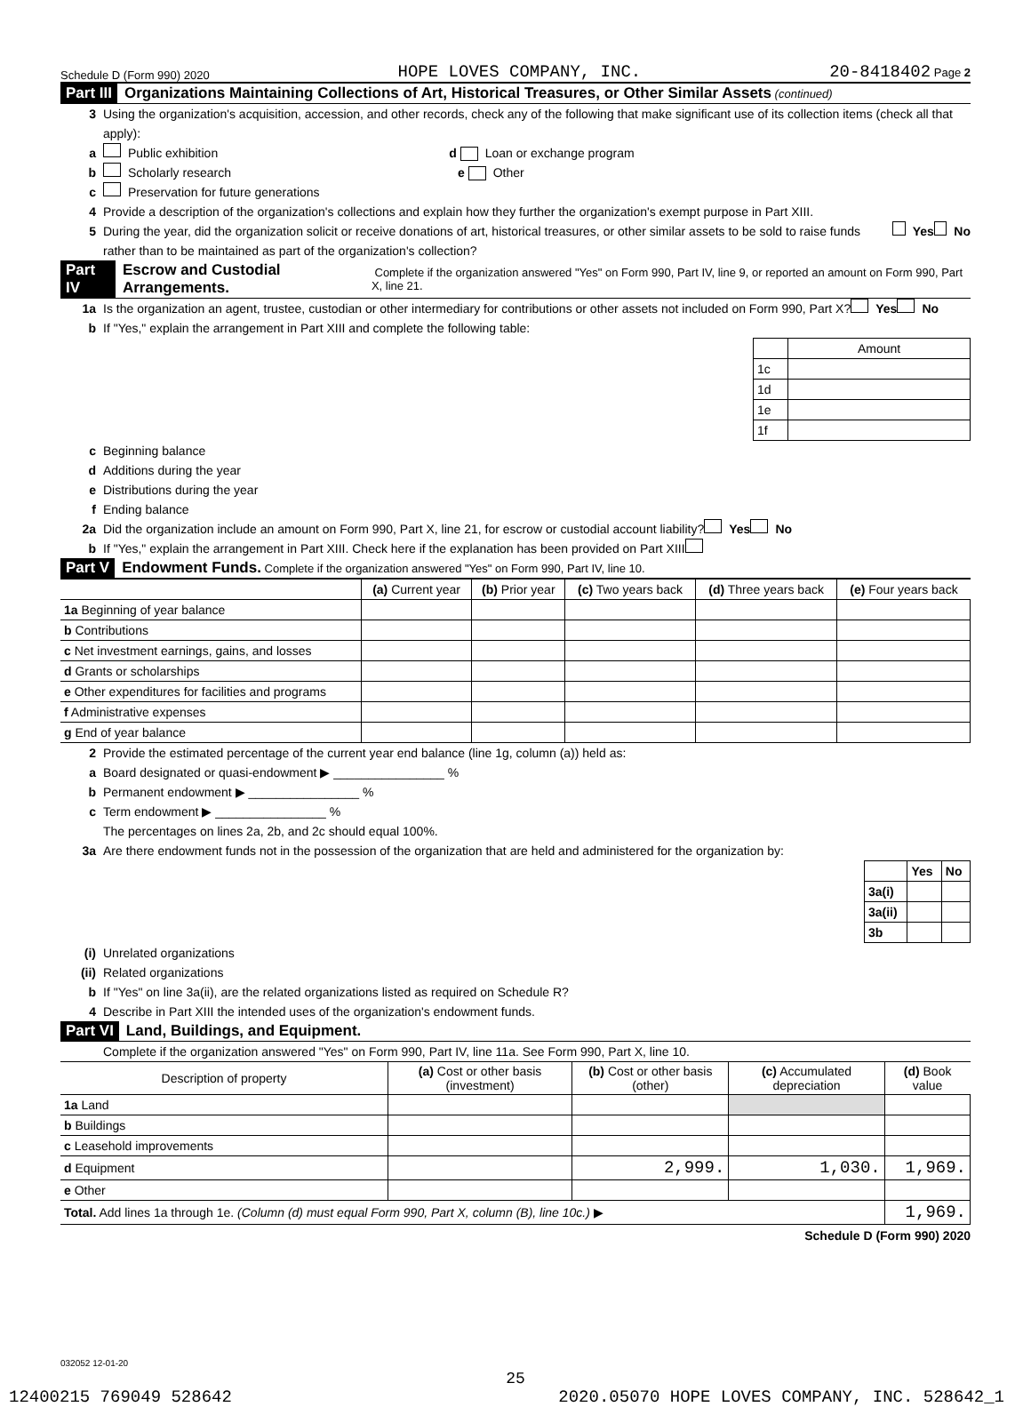Schedule D (Form 990) 2020 HOPE LOVES COMPANY, INC. 20-8418402 Page 2
Part III Organizations Maintaining Collections of Art, Historical Treasures, or Other Similar Assets (continued)
3 Using the organization's acquisition, accession, and other records, check any of the following that make significant use of its collection items (check all that apply):
a Public exhibition d Loan or exchange program
b Scholarly research e Other
c Preservation for future generations
4 Provide a description of the organization's collections and explain how they further the organization's exempt purpose in Part XIII.
5 During the year, did the organization solicit or receive donations of art, historical treasures, or other similar assets to be sold to raise funds rather than to be maintained as part of the organization's collection? Yes No
Part IV Escrow and Custodial Arrangements. Complete if the organization answered "Yes" on Form 990, Part IV, line 9, or reported an amount on Form 990, Part X, line 21.
1a Is the organization an agent, trustee, custodian or other intermediary for contributions or other assets not included on Form 990, Part X? Yes No
b If "Yes," explain the arrangement in Part XIII and complete the following table:
| | Amount |
| 1c | |
| 1d | |
| 1e | |
| 1f | |
c Beginning balance
d Additions during the year
e Distributions during the year
f Ending balance
2a Did the organization include an amount on Form 990, Part X, line 21, for escrow or custodial account liability? Yes No
b If "Yes," explain the arrangement in Part XIII. Check here if the explanation has been provided on Part XIII
Part V Endowment Funds. Complete if the organization answered "Yes" on Form 990, Part IV, line 10.
| | (a) Current year | (b) Prior year | (c) Two years back | (d) Three years back | (e) Four years back |
| --- | --- | --- | --- | --- | --- |
| 1a Beginning of year balance | | | | | |
| b Contributions | | | | | |
| c Net investment earnings, gains, and losses | | | | | |
| d Grants or scholarships | | | | | |
| e Other expenditures for facilities and programs | | | | | |
| f Administrative expenses | | | | | |
| g End of year balance | | | | | |
2 Provide the estimated percentage of the current year end balance (line 1g, column (a)) held as:
a Board designated or quasi-endowment ▶ ________________ %
b Permanent endowment ▶ ________________ %
c Term endowment ▶ ________________ %
The percentages on lines 2a, 2b, and 2c should equal 100%.
3a Are there endowment funds not in the possession of the organization that are held and administered for the organization by:
| | Yes | No |
| 3a(i) | | |
| 3a(ii) | | |
| 3b | | |
(i) Unrelated organizations
(ii) Related organizations
b If "Yes" on line 3a(ii), are the related organizations listed as required on Schedule R?
4 Describe in Part XIII the intended uses of the organization's endowment funds.
Part VI Land, Buildings, and Equipment.
Complete if the organization answered "Yes" on Form 990, Part IV, line 11a. See Form 990, Part X, line 10.
| Description of property | (a) Cost or other basis (investment) | (b) Cost or other basis (other) | (c) Accumulated depreciation | (d) Book value |
| --- | --- | --- | --- | --- |
| 1a Land | | | | |
| b Buildings | | | | |
| c Leasehold improvements | | | | |
| d Equipment | | 2,999. | 1,030. | 1,969. |
| e Other | | | | |
| Total. Add lines 1a through 1e. (Column (d) must equal Form 990, Part X, column (B), line 10c.) ▶ | | | | 1,969. |
Schedule D (Form 990) 2020
032052 12-01-20
25
12400215 769049 528642 2020.05070 HOPE LOVES COMPANY, INC. 528642_1